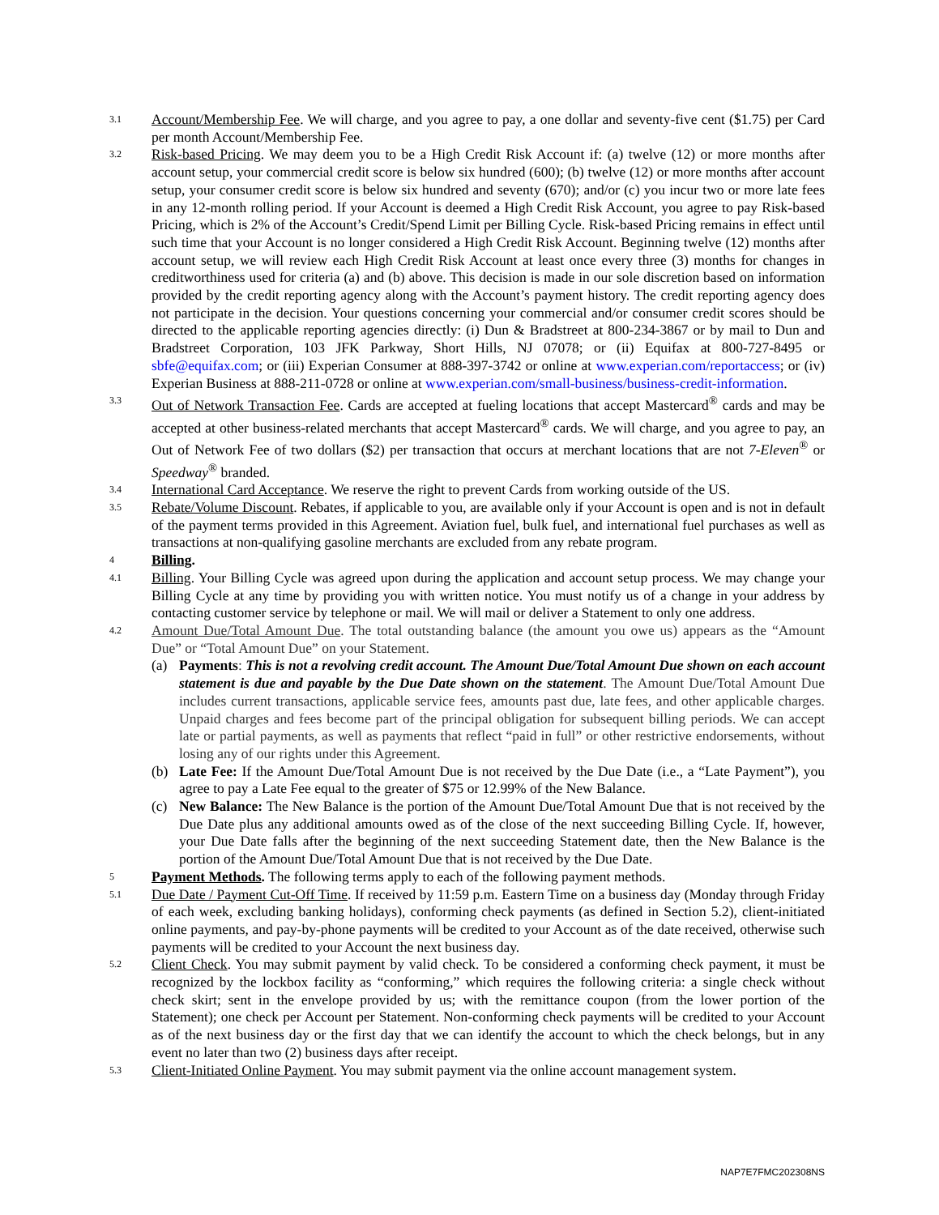3.1
Account/Membership Fee. We will charge, and you agree to pay, a one dollar and seventy-five cent ($1.75) per Card per month Account/Membership Fee.
3.2
Risk-based Pricing. We may deem you to be a High Credit Risk Account if: (a) twelve (12) or more months after account setup, your commercial credit score is below six hundred (600); (b) twelve (12) or more months after account setup, your consumer credit score is below six hundred and seventy (670); and/or (c) you incur two or more late fees in any 12-month rolling period. If your Account is deemed a High Credit Risk Account, you agree to pay Risk-based Pricing, which is 2% of the Account’s Credit/Spend Limit per Billing Cycle. Risk-based Pricing remains in effect until such time that your Account is no longer considered a High Credit Risk Account. Beginning twelve (12) months after account setup, we will review each High Credit Risk Account at least once every three (3) months for changes in creditworthiness used for criteria (a) and (b) above. This decision is made in our sole discretion based on information provided by the credit reporting agency along with the Account’s payment history. The credit reporting agency does not participate in the decision. Your questions concerning your commercial and/or consumer credit scores should be directed to the applicable reporting agencies directly: (i) Dun & Bradstreet at 800-234-3867 or by mail to Dun and Bradstreet Corporation, 103 JFK Parkway, Short Hills, NJ 07078; or (ii) Equifax at 800-727-8495 or sbfe@equifax.com; or (iii) Experian Consumer at 888-397-3742 or online at www.experian.com/reportaccess; or (iv) Experian Business at 888-211-0728 or online at www.experian.com/small-business/business-credit-information.
3.3
Out of Network Transaction Fee. Cards are accepted at fueling locations that accept Mastercard<sup>®</sup> cards and may be accepted at other business-related merchants that accept Mastercard<sup>®</sup> cards. We will charge, and you agree to pay, an Out of Network Fee of two dollars ($2) per transaction that occurs at merchant locations that are not 7-Eleven<sup>®</sup> or Speedway<sup>®</sup> branded.
3.4
International Card Acceptance. We reserve the right to prevent Cards from working outside of the US.
3.5
Rebate/Volume Discount. Rebates, if applicable to you, are available only if your Account is open and is not in default of the payment terms provided in this Agreement. Aviation fuel, bulk fuel, and international fuel purchases as well as transactions at non-qualifying gasoline merchants are excluded from any rebate program.
4
Billing.
4.1
Billing. Your Billing Cycle was agreed upon during the application and account setup process. We may change your Billing Cycle at any time by providing you with written notice. You must notify us of a change in your address by contacting customer service by telephone or mail. We will mail or deliver a Statement to only one address.
4.2
Amount Due/Total Amount Due. The total outstanding balance (the amount you owe us) appears as the “Amount Due” or “Total Amount Due” on your Statement.
(a) Payments: This is not a revolving credit account. The Amount Due/Total Amount Due shown on each account statement is due and payable by the Due Date shown on the statement. The Amount Due/Total Amount Due includes current transactions, applicable service fees, amounts past due, late fees, and other applicable charges. Unpaid charges and fees become part of the principal obligation for subsequent billing periods. We can accept late or partial payments, as well as payments that reflect “paid in full” or other restrictive endorsements, without losing any of our rights under this Agreement.
(b) Late Fee: If the Amount Due/Total Amount Due is not received by the Due Date (i.e., a “Late Payment”), you agree to pay a Late Fee equal to the greater of $75 or 12.99% of the New Balance.
(c) New Balance: The New Balance is the portion of the Amount Due/Total Amount Due that is not received by the Due Date plus any additional amounts owed as of the close of the next succeeding Billing Cycle. If, however, your Due Date falls after the beginning of the next succeeding Statement date, then the New Balance is the portion of the Amount Due/Total Amount Due that is not received by the Due Date.
5
Payment Methods. The following terms apply to each of the following payment methods.
5.1
Due Date / Payment Cut-Off Time. If received by 11:59 p.m. Eastern Time on a business day (Monday through Friday of each week, excluding banking holidays), conforming check payments (as defined in Section 5.2), client-initiated online payments, and pay-by-phone payments will be credited to your Account as of the date received, otherwise such payments will be credited to your Account the next business day.
5.2
Client Check. You may submit payment by valid check. To be considered a conforming check payment, it must be recognized by the lockbox facility as “conforming,” which requires the following criteria: a single check without check skirt; sent in the envelope provided by us; with the remittance coupon (from the lower portion of the Statement); one check per Account per Statement. Non-conforming check payments will be credited to your Account as of the next business day or the first day that we can identify the account to which the check belongs, but in any event no later than two (2) business days after receipt.
5.3
Client-Initiated Online Payment. You may submit payment via the online account management system.
NAP7E7FMC202308NS